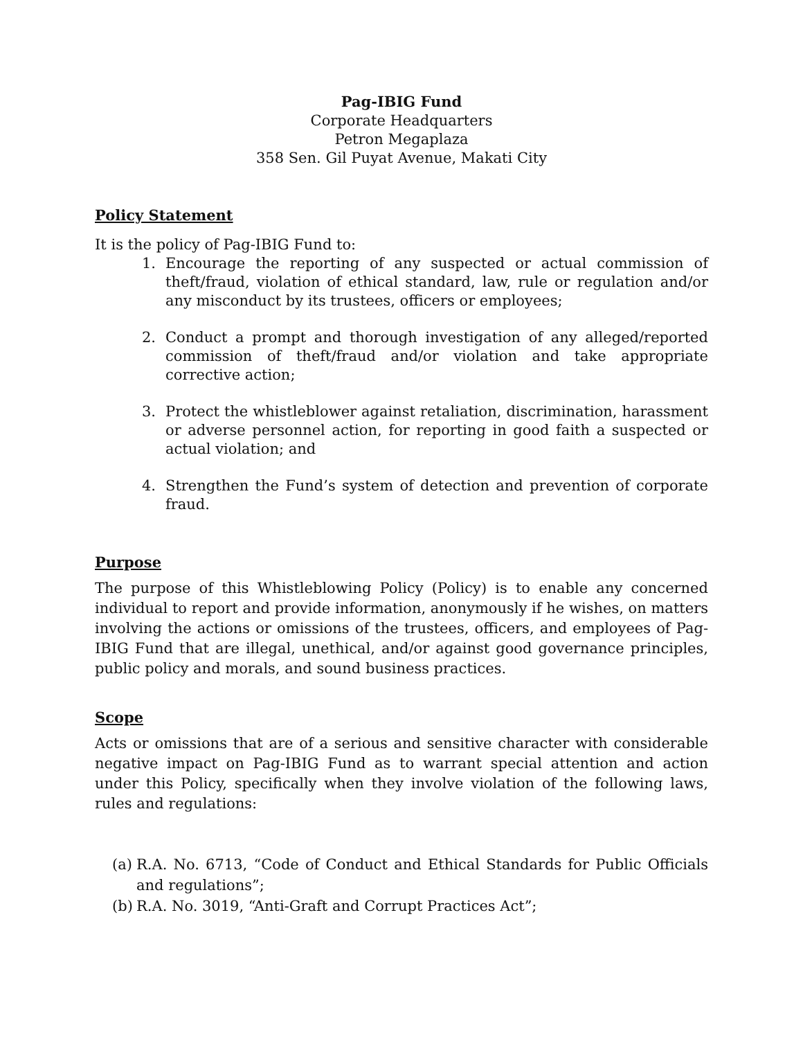Pag-IBIG Fund
Corporate Headquarters
Petron Megaplaza
358 Sen. Gil Puyat Avenue, Makati City
Policy Statement
It is the policy of Pag-IBIG Fund to:
1. Encourage the reporting of any suspected or actual commission of theft/fraud, violation of ethical standard, law, rule or regulation and/or any misconduct by its trustees, officers or employees;
2. Conduct a prompt and thorough investigation of any alleged/reported commission of theft/fraud and/or violation and take appropriate corrective action;
3. Protect the whistleblower against retaliation, discrimination, harassment or adverse personnel action, for reporting in good faith a suspected or actual violation; and
4. Strengthen the Fund’s system of detection and prevention of corporate fraud.
Purpose
The purpose of this Whistleblowing Policy (Policy) is to enable any concerned individual to report and provide information, anonymously if he wishes, on matters involving the actions or omissions of the trustees, officers, and employees of Pag-IBIG Fund that are illegal, unethical, and/or against good governance principles, public policy and morals, and sound business practices.
Scope
Acts or omissions that are of a serious and sensitive character with considerable negative impact on Pag-IBIG Fund as to warrant special attention and action under this Policy, specifically when they involve violation of the following laws, rules and regulations:
(a) R.A. No. 6713, “Code of Conduct and Ethical Standards for Public Officials and regulations”;
(b) R.A. No. 3019, “Anti-Graft and Corrupt Practices Act”;